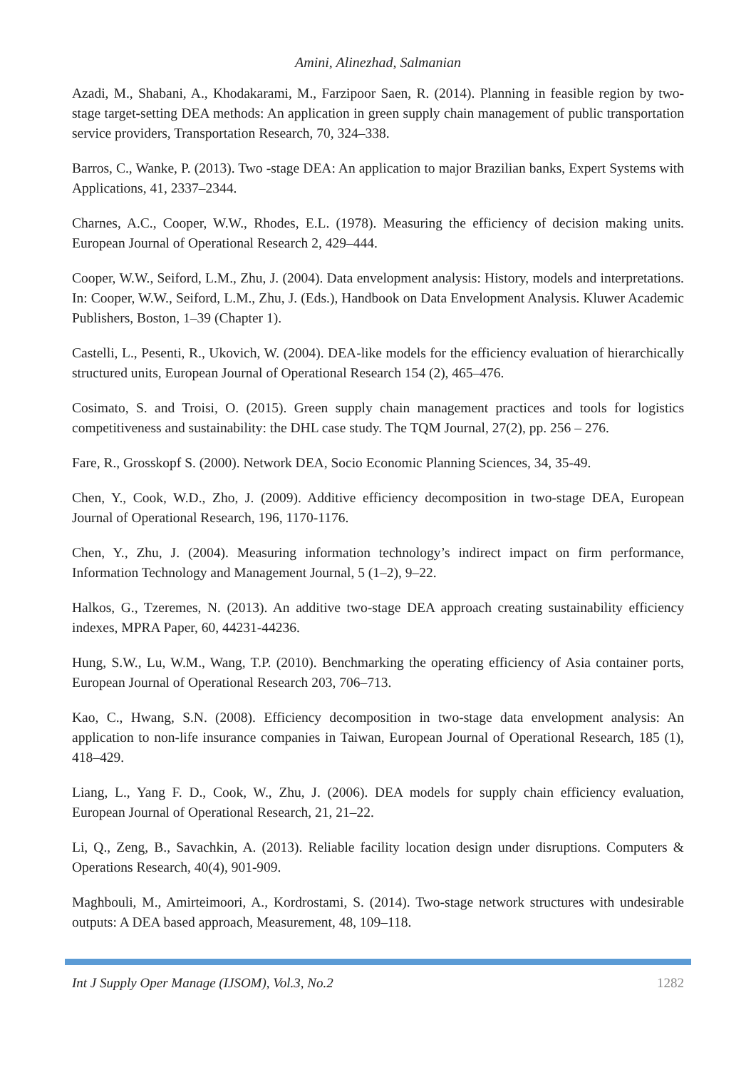Amini, Alinezhad, Salmanian
Azadi, M., Shabani, A., Khodakarami, M., Farzipoor Saen, R. (2014). Planning in feasible region by two-stage target-setting DEA methods: An application in green supply chain management of public transportation service providers, Transportation Research, 70, 324–338.
Barros, C., Wanke, P. (2013). Two -stage DEA: An application to major Brazilian banks, Expert Systems with Applications, 41, 2337–2344.
Charnes, A.C., Cooper, W.W., Rhodes, E.L. (1978). Measuring the efficiency of decision making units. European Journal of Operational Research 2, 429–444.
Cooper, W.W., Seiford, L.M., Zhu, J. (2004). Data envelopment analysis: History, models and interpretations. In: Cooper, W.W., Seiford, L.M., Zhu, J. (Eds.), Handbook on Data Envelopment Analysis. Kluwer Academic Publishers, Boston, 1–39 (Chapter 1).
Castelli, L., Pesenti, R., Ukovich, W. (2004). DEA-like models for the efficiency evaluation of hierarchically structured units, European Journal of Operational Research 154 (2), 465–476.
Cosimato, S. and Troisi, O. (2015). Green supply chain management practices and tools for logistics competitiveness and sustainability: the DHL case study. The TQM Journal, 27(2), pp. 256 – 276.
Fare, R., Grosskopf S. (2000). Network DEA, Socio Economic Planning Sciences, 34, 35-49.
Chen, Y., Cook, W.D., Zho, J. (2009). Additive efficiency decomposition in two-stage DEA, European Journal of Operational Research, 196, 1170-1176.
Chen, Y., Zhu, J. (2004). Measuring information technology’s indirect impact on firm performance, Information Technology and Management Journal, 5 (1–2), 9–22.
Halkos, G., Tzeremes, N. (2013). An additive two-stage DEA approach creating sustainability efficiency indexes, MPRA Paper, 60, 44231-44236.
Hung, S.W., Lu, W.M., Wang, T.P. (2010). Benchmarking the operating efficiency of Asia container ports, European Journal of Operational Research 203, 706–713.
Kao, C., Hwang, S.N. (2008). Efficiency decomposition in two-stage data envelopment analysis: An application to non-life insurance companies in Taiwan, European Journal of Operational Research, 185 (1), 418–429.
Liang, L., Yang F. D., Cook, W., Zhu, J. (2006). DEA models for supply chain efficiency evaluation, European Journal of Operational Research, 21, 21–22.
Li, Q., Zeng, B., Savachkin, A. (2013). Reliable facility location design under disruptions. Computers & Operations Research, 40(4), 901-909.
Maghbouli, M., Amirteimoori, A., Kordrostami, S. (2014). Two-stage network structures with undesirable outputs: A DEA based approach, Measurement, 48, 109–118.
Int J Supply Oper Manage (IJSOM), Vol.3, No.2 1282